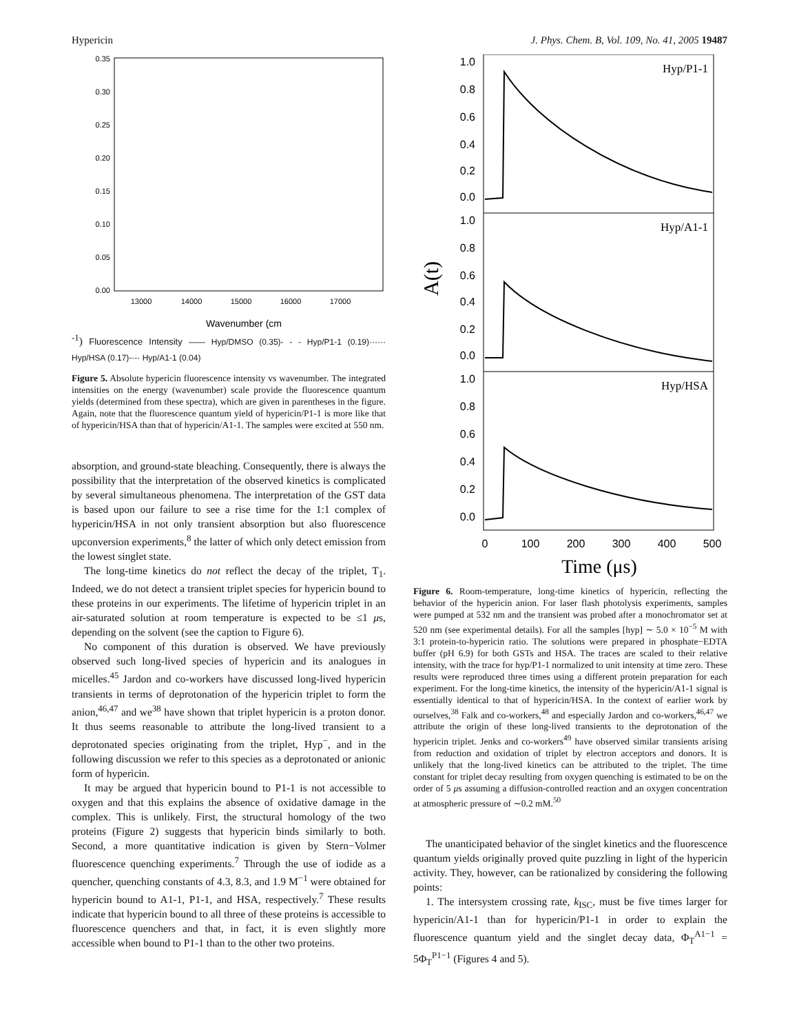Hypericin J. Phys. Chem. B, Vol. 109, No. 41, 2005 19487
0.35
0.30
0.25
0.20
0.15
0.10
0.05
0.00
13000
14000
15000
16000
17000
Wavenumber (cm-1)
Fluorescence Intensity
—— Hyp/DMSO (0.35)
- - - Hyp/P1-1 (0.19)
······ Hyp/HSA (0.17)
-·-· Hyp/A1-1 (0.04)
Figure 5. Absolute hypericin fluorescence intensity vs wavenumber. The integrated intensities on the energy (wavenumber) scale provide the fluorescence quantum yields (determined from these spectra), which are given in parentheses in the figure. Again, note that the fluorescence quantum yield of hypericin/P1-1 is more like that of hypericin/HSA than that of hypericin/A1-1. The samples were excited at 550 nm.
absorption, and ground-state bleaching. Consequently, there is always the possibility that the interpretation of the observed kinetics is complicated by several simultaneous phenomena. The interpretation of the GST data is based upon our failure to see a rise time for the 1:1 complex of hypericin/HSA in not only transient absorption but also fluorescence upconversion experiments,<sup>8</sup> the latter of which only detect emission from the lowest singlet state.
The long-time kinetics do not reflect the decay of the triplet, T<sub>1</sub>. Indeed, we do not detect a transient triplet species for hypericin bound to these proteins in our experiments. The lifetime of hypericin triplet in an air-saturated solution at room temperature is expected to be ≤1 μs, depending on the solvent (see the caption to Figure 6).
No component of this duration is observed. We have previously observed such long-lived species of hypericin and its analogues in micelles.<sup>45</sup> Jardon and co-workers have discussed long-lived hypericin transients in terms of deprotonation of the hypericin triplet to form the anion,<sup>46,47</sup> and we<sup>38</sup> have shown that triplet hypericin is a proton donor. It thus seems reasonable to attribute the long-lived transient to a deprotonated species originating from the triplet, Hyp<sup>−</sup>, and in the following discussion we refer to this species as a deprotonated or anionic form of hypericin.
It may be argued that hypericin bound to P1-1 is not accessible to oxygen and that this explains the absence of oxidative damage in the complex. This is unlikely. First, the structural homology of the two proteins (Figure 2) suggests that hypericin binds similarly to both. Second, a more quantitative indication is given by Stern−Volmer fluorescence quenching experiments.<sup>7</sup> Through the use of iodide as a quencher, quenching constants of 4.3, 8.3, and 1.9 M<sup>−1</sup> were obtained for hypericin bound to A1-1, P1-1, and HSA, respectively.<sup>7</sup> These results indicate that hypericin bound to all three of these proteins is accessible to fluorescence quenchers and that, in fact, it is even slightly more accessible when bound to P1-1 than to the other two proteins.
A(t)
1.0
0.8
0.6
0.4
0.2
0.0
1.0
0.8
0.6
0.4
0.2
0.0
1.0
0.8
0.6
0.4
0.2
0.0
Hyp/P1-1
Hyp/A1-1
Hyp/HSA
0
100
200
300
400
500
Time (μs)
Figure 6. Room-temperature, long-time kinetics of hypericin, reflecting the behavior of the hypericin anion. For laser flash photolysis experiments, samples were pumped at 532 nm and the transient was probed after a monochromator set at 520 nm (see experimental details). For all the samples [hyp] ∼ 5.0 × 10<sup>−5</sup> M with 3:1 protein-to-hypericin ratio. The solutions were prepared in phosphate−EDTA buffer (pH 6.9) for both GSTs and HSA. The traces are scaled to their relative intensity, with the trace for hyp/P1-1 normalized to unit intensity at time zero. These results were reproduced three times using a different protein preparation for each experiment. For the long-time kinetics, the intensity of the hypericin/A1-1 signal is essentially identical to that of hypericin/HSA. In the context of earlier work by ourselves,<sup>38</sup> Falk and co-workers,<sup>48</sup> and especially Jardon and co-workers,<sup>46,47</sup> we attribute the origin of these long-lived transients to the deprotonation of the hypericin triplet. Jenks and co-workers<sup>49</sup> have observed similar transients arising from reduction and oxidation of triplet by electron acceptors and donors. It is unlikely that the long-lived kinetics can be attributed to the triplet. The time constant for triplet decay resulting from oxygen quenching is estimated to be on the order of 5 μs assuming a diffusion-controlled reaction and an oxygen concentration at atmospheric pressure of ∼0.2 mM.<sup>50</sup>
The unanticipated behavior of the singlet kinetics and the fluorescence quantum yields originally proved quite puzzling in light of the hypericin activity. They, however, can be rationalized by considering the following points:
1. The intersystem crossing rate, k<sub>ISC</sub>, must be five times larger for hypericin/A1-1 than for hypericin/P1-1 in order to explain the fluorescence quantum yield and the singlet decay data, Φ<sub>T</sub><sup>A1−1</sup> = 5Φ<sub>T</sub><sup>P1−1</sup> (Figures 4 and 5).